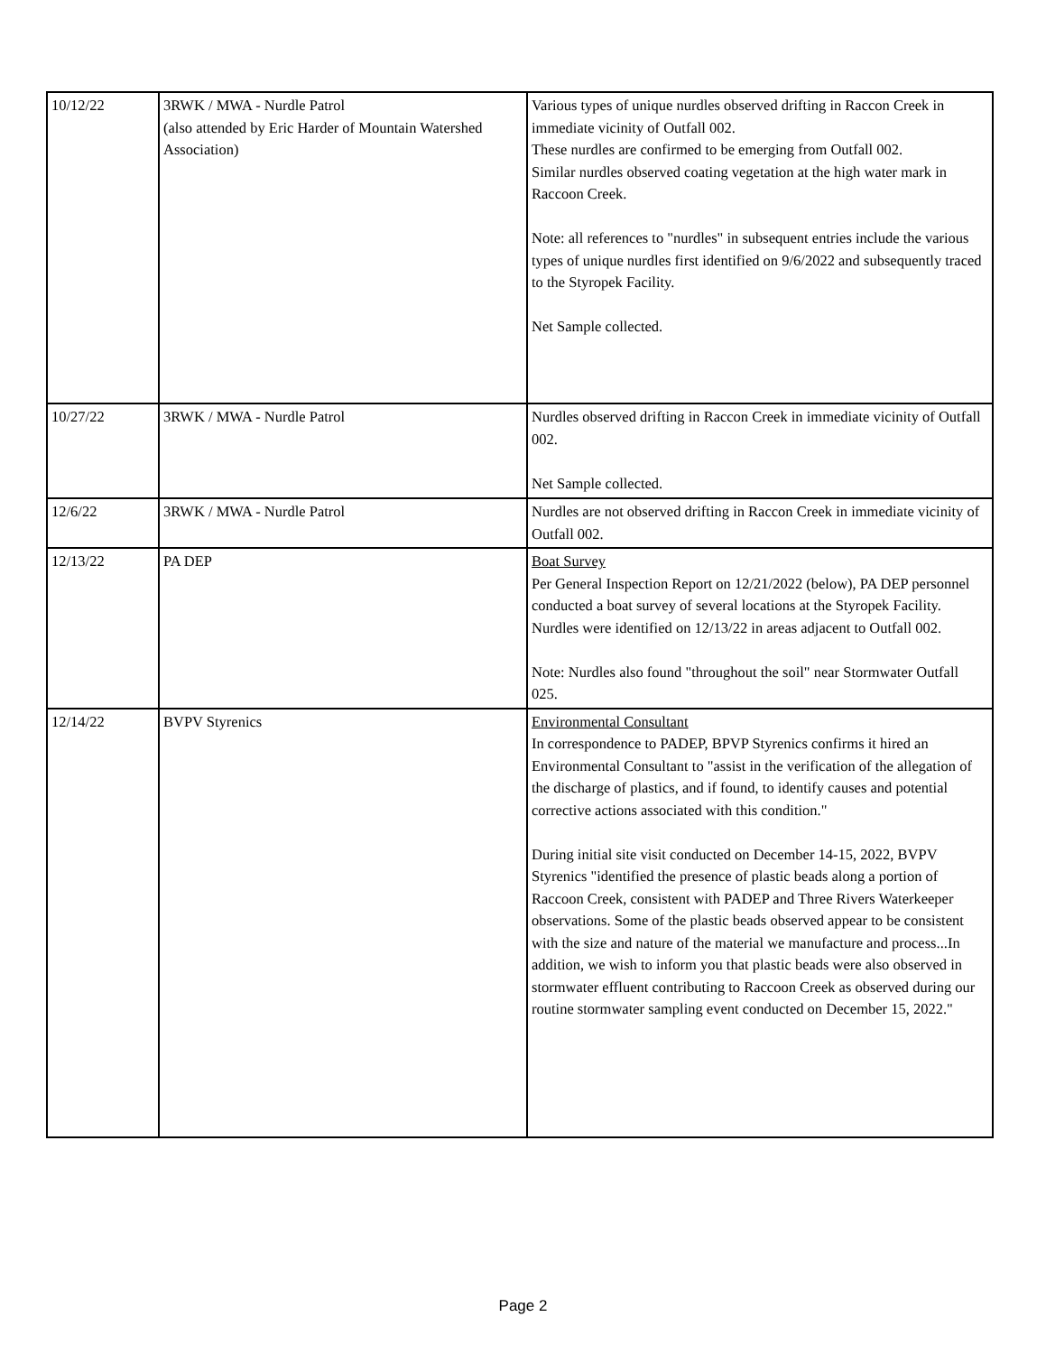| 10/12/22 | 3RWK / MWA - Nurdle Patrol (also attended by Eric Harder of Mountain Watershed Association) | Various types of unique nurdles observed drifting in Raccon Creek in immediate vicinity of Outfall 002. These nurdles are confirmed to be emerging from Outfall 002. Similar nurdles observed coating vegetation at the high water mark in Raccoon Creek. Note: all references to "nurdles" in subsequent entries include the various types of unique nurdles first identified on 9/6/2022 and subsequently traced to the Styropek Facility. Net Sample collected. |
| 10/27/22 | 3RWK / MWA - Nurdle Patrol | Nurdles observed drifting in Raccon Creek in immediate vicinity of Outfall 002. Net Sample collected. |
| 12/6/22 | 3RWK / MWA - Nurdle Patrol | Nurdles are not observed drifting in Raccon Creek in immediate vicinity of Outfall 002. |
| 12/13/22 | PA DEP | Boat Survey Per General Inspection Report on 12/21/2022 (below), PA DEP personnel conducted a boat survey of several locations at the Styropek Facility. Nurdles were identified on 12/13/22 in areas adjacent to Outfall 002. Note: Nurdles also found "throughout the soil" near Stormwater Outfall 025. |
| 12/14/22 | BVPV Styrenics | Environmental Consultant In correspondence to PADEP, BPVP Styrenics confirms it hired an Environmental Consultant to "assist in the verification of the allegation of the discharge of plastics, and if found, to identify causes and potential corrective actions associated with this condition." During initial site visit conducted on December 14-15, 2022, BVPV Styrenics "identified the presence of plastic beads along a portion of Raccoon Creek, consistent with PADEP and Three Rivers Waterkeeper observations. Some of the plastic beads observed appear to be consistent with the size and nature of the material we manufacture and process...In addition, we wish to inform you that plastic beads were also observed in stormwater effluent contributing to Raccoon Creek as observed during our routine stormwater sampling event conducted on December 15, 2022." |
Page 2